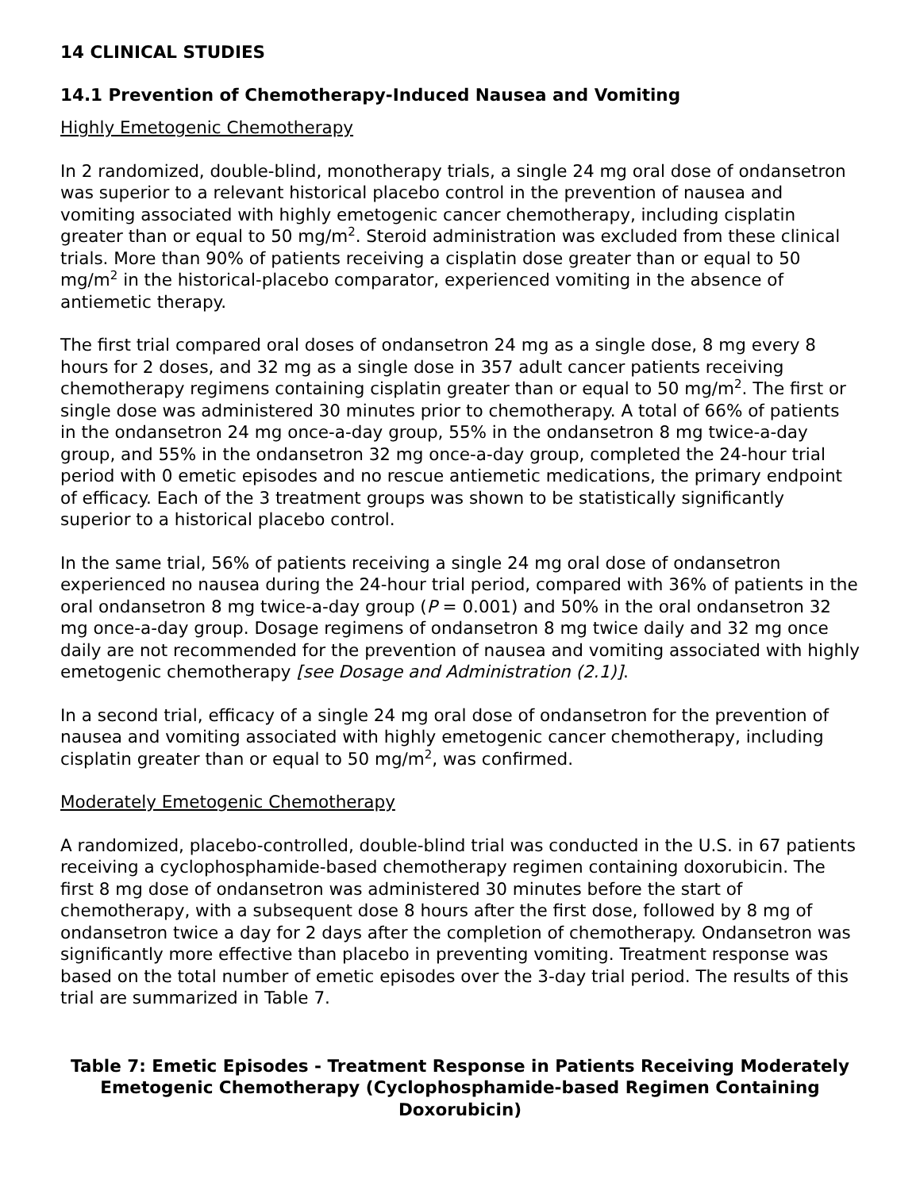14 CLINICAL STUDIES
14.1 Prevention of Chemotherapy-Induced Nausea and Vomiting
Highly Emetogenic Chemotherapy
In 2 randomized, double-blind, monotherapy trials, a single 24 mg oral dose of ondansetron was superior to a relevant historical placebo control in the prevention of nausea and vomiting associated with highly emetogenic cancer chemotherapy, including cisplatin greater than or equal to 50 mg/m<sup>2</sup>. Steroid administration was excluded from these clinical trials. More than 90% of patients receiving a cisplatin dose greater than or equal to 50 mg/m<sup>2</sup> in the historical-placebo comparator, experienced vomiting in the absence of antiemetic therapy.
The first trial compared oral doses of ondansetron 24 mg as a single dose, 8 mg every 8 hours for 2 doses, and 32 mg as a single dose in 357 adult cancer patients receiving chemotherapy regimens containing cisplatin greater than or equal to 50 mg/m<sup>2</sup>. The first or single dose was administered 30 minutes prior to chemotherapy. A total of 66% of patients in the ondansetron 24 mg once-a-day group, 55% in the ondansetron 8 mg twice-a-day group, and 55% in the ondansetron 32 mg once-a-day group, completed the 24-hour trial period with 0 emetic episodes and no rescue antiemetic medications, the primary endpoint of efficacy. Each of the 3 treatment groups was shown to be statistically significantly superior to a historical placebo control.
In the same trial, 56% of patients receiving a single 24 mg oral dose of ondansetron experienced no nausea during the 24-hour trial period, compared with 36% of patients in the oral ondansetron 8 mg twice-a-day group (P = 0.001) and 50% in the oral ondansetron 32 mg once-a-day group. Dosage regimens of ondansetron 8 mg twice daily and 32 mg once daily are not recommended for the prevention of nausea and vomiting associated with highly emetogenic chemotherapy [see Dosage and Administration (2.1)].
In a second trial, efficacy of a single 24 mg oral dose of ondansetron for the prevention of nausea and vomiting associated with highly emetogenic cancer chemotherapy, including cisplatin greater than or equal to 50 mg/m<sup>2</sup>, was confirmed.
Moderately Emetogenic Chemotherapy
A randomized, placebo-controlled, double-blind trial was conducted in the U.S. in 67 patients receiving a cyclophosphamide-based chemotherapy regimen containing doxorubicin. The first 8 mg dose of ondansetron was administered 30 minutes before the start of chemotherapy, with a subsequent dose 8 hours after the first dose, followed by 8 mg of ondansetron twice a day for 2 days after the completion of chemotherapy. Ondansetron was significantly more effective than placebo in preventing vomiting. Treatment response was based on the total number of emetic episodes over the 3-day trial period. The results of this trial are summarized in Table 7.
Table 7: Emetic Episodes - Treatment Response in Patients Receiving Moderately Emetogenic Chemotherapy (Cyclophosphamide-based Regimen Containing Doxorubicin)